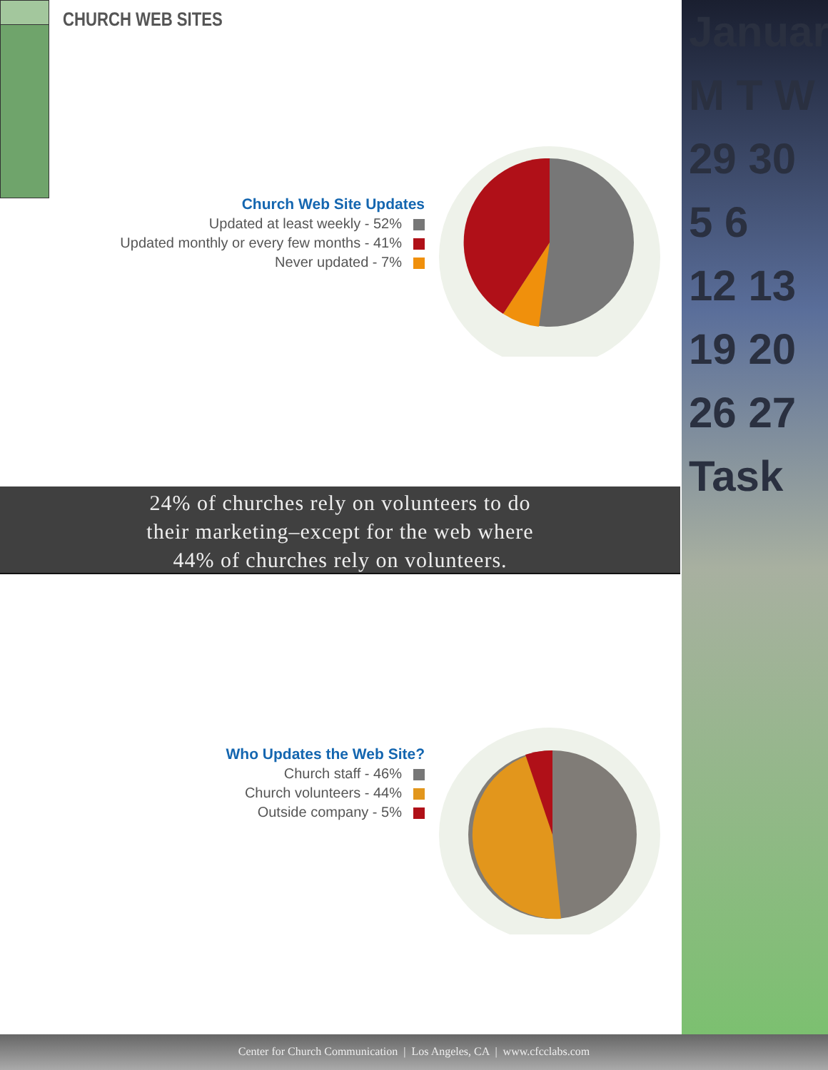CHURCH WEB SITES
Church Web Site Updates
Updated at least weekly - 52%
Updated monthly or every few months - 41%
Never updated - 7%
24% of churches rely on volunteers to do
their marketing–except for the web where
44% of churches rely on volunteers.
Who Updates the Web Site?
Church staff - 46%
Church volunteers - 44%
Outside company - 5%
Januar
M T W
29 30
5 6
12 13
19 20
26 27
Task
Center for Church Communication | Los Angeles, CA | www.cfcclabs.com